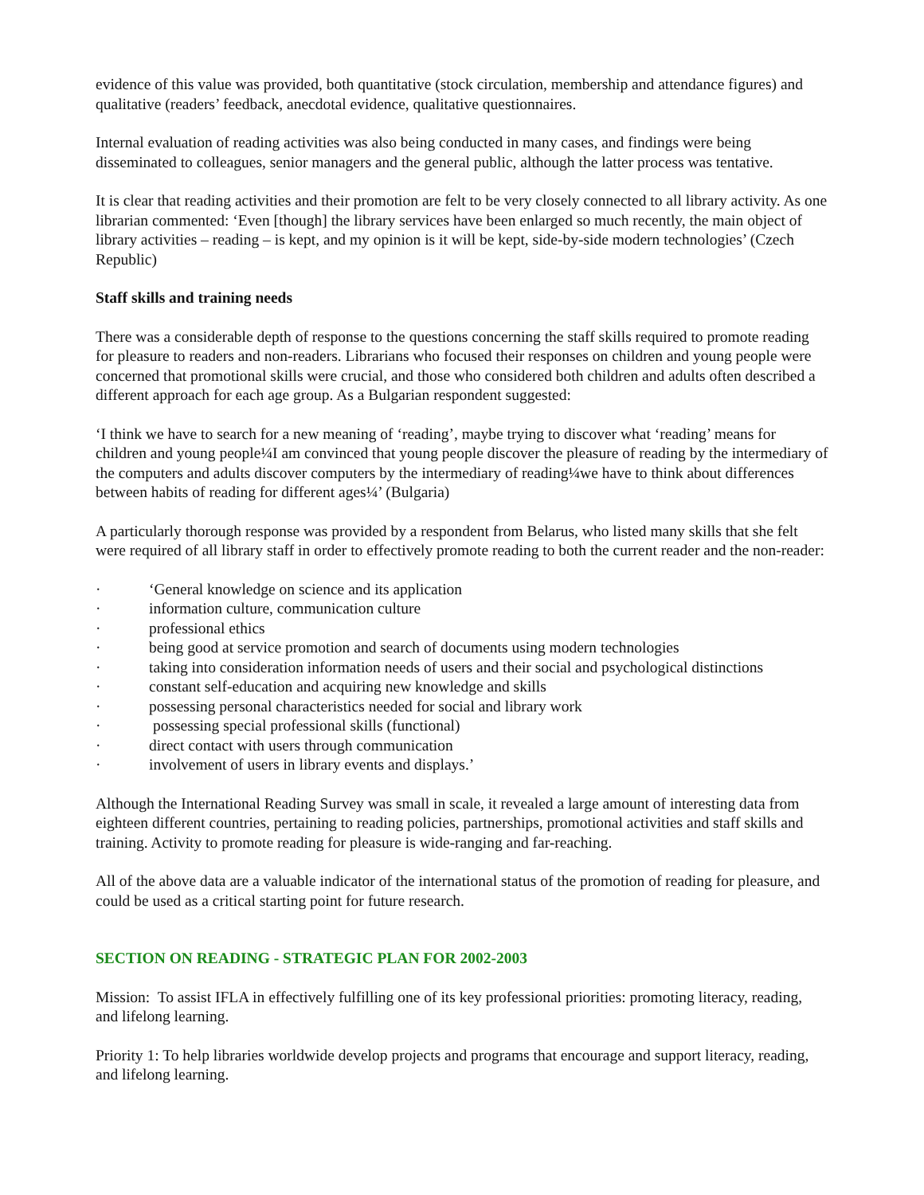evidence of this value was provided, both quantitative (stock circulation, membership and attendance figures) and qualitative (readers’ feedback, anecdotal evidence, qualitative questionnaires.
Internal evaluation of reading activities was also being conducted in many cases, and findings were being disseminated to colleagues, senior managers and the general public, although the latter process was tentative.
It is clear that reading activities and their promotion are felt to be very closely connected to all library activity. As one librarian commented: ‘Even [though] the library services have been enlarged so much recently, the main object of library activities – reading – is kept, and my opinion is it will be kept, side-by-side modern technologies’ (Czech Republic)
Staff skills and training needs
There was a considerable depth of response to the questions concerning the staff skills required to promote reading for pleasure to readers and non-readers. Librarians who focused their responses on children and young people were concerned that promotional skills were crucial, and those who considered both children and adults often described a different approach for each age group. As a Bulgarian respondent suggested:
‘I think we have to search for a new meaning of ‘reading’, maybe trying to discover what ‘reading’ means for children and young people¼I am convinced that young people discover the pleasure of reading by the intermediary of the computers and adults discover computers by the intermediary of reading¼we have to think about differences between habits of reading for different ages¼’ (Bulgaria)
A particularly thorough response was provided by a respondent from Belarus, who listed many skills that she felt were required of all library staff in order to effectively promote reading to both the current reader and the non-reader:
· ‘General knowledge on science and its application
· information culture, communication culture
· professional ethics
· being good at service promotion and search of documents using modern technologies
· taking into consideration information needs of users and their social and psychological distinctions
· constant self-education and acquiring new knowledge and skills
· possessing personal characteristics needed for social and library work
· possessing special professional skills (functional)
· direct contact with users through communication
· involvement of users in library events and displays.’
Although the International Reading Survey was small in scale, it revealed a large amount of interesting data from eighteen different countries, pertaining to reading policies, partnerships, promotional activities and staff skills and training. Activity to promote reading for pleasure is wide-ranging and far-reaching.
All of the above data are a valuable indicator of the international status of the promotion of reading for pleasure, and could be used as a critical starting point for future research.
SECTION ON READING - STRATEGIC PLAN FOR 2002-2003
Mission: To assist IFLA in effectively fulfilling one of its key professional priorities: promoting literacy, reading, and lifelong learning.
Priority 1: To help libraries worldwide develop projects and programs that encourage and support literacy, reading, and lifelong learning.